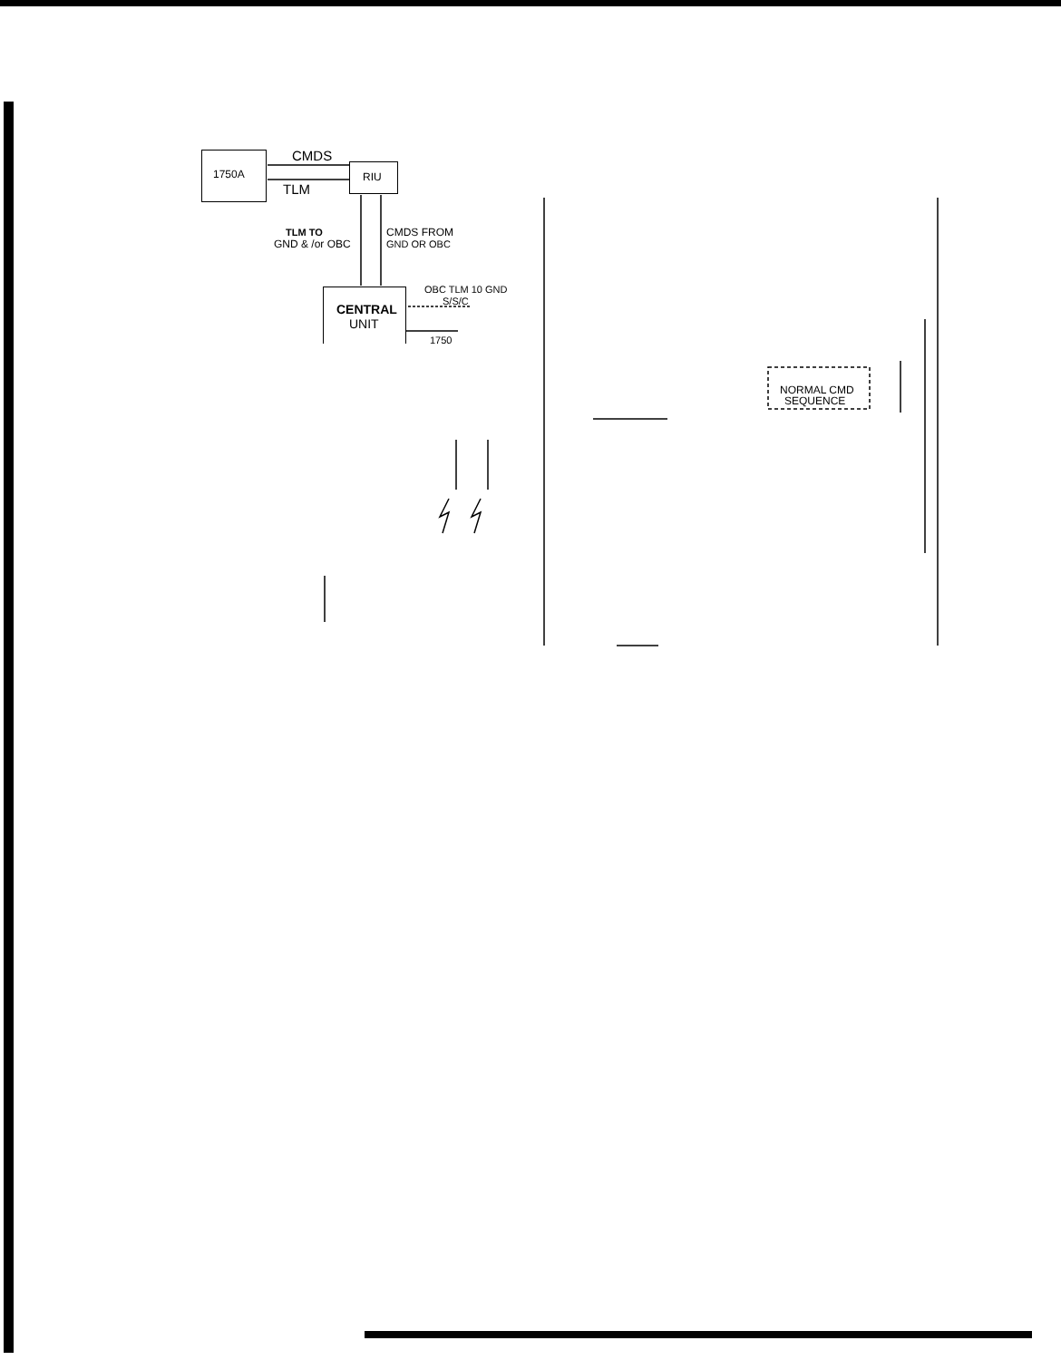1750A CMDS
TLM
RIU
TLM TO
GND & /or OBC
CMDS FROM
GND OR OBC
CENTRAL
UNIT
OBC TLM 10 GND
S/S/C
1750
NORMAL CMD
SEQUENCE